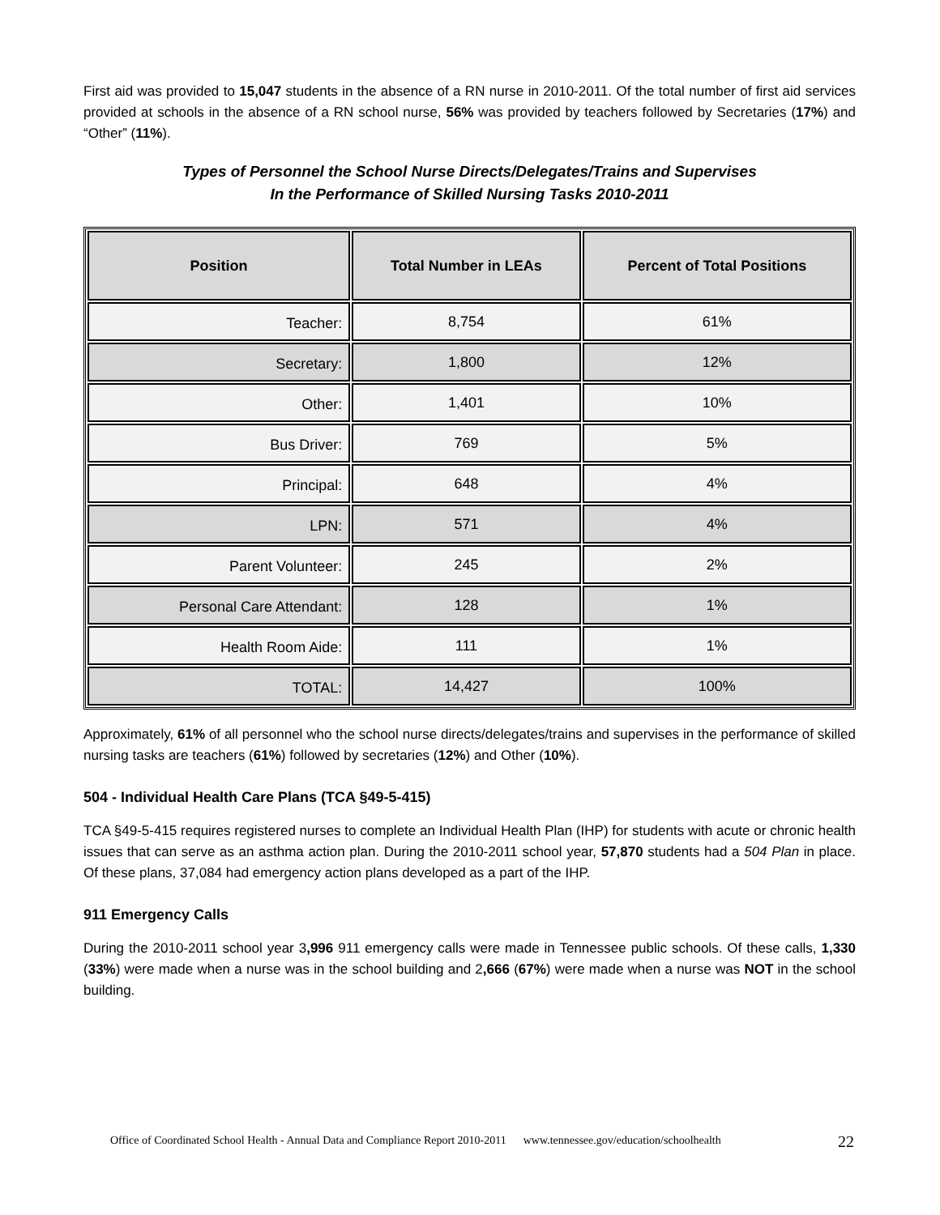First aid was provided to 15,047 students in the absence of a RN nurse in 2010-2011. Of the total number of first aid services provided at schools in the absence of a RN school nurse, 56% was provided by teachers followed by Secretaries (17%) and “Other” (11%).
Types of Personnel the School Nurse Directs/Delegates/Trains and Supervises
In the Performance of Skilled Nursing Tasks 2010-2011
| Position | Total Number in LEAs | Percent of Total Positions |
| --- | --- | --- |
| Teacher: | 8,754 | 61% |
| Secretary: | 1,800 | 12% |
| Other: | 1,401 | 10% |
| Bus Driver: | 769 | 5% |
| Principal: | 648 | 4% |
| LPN: | 571 | 4% |
| Parent Volunteer: | 245 | 2% |
| Personal Care Attendant: | 128 | 1% |
| Health Room Aide: | 111 | 1% |
| TOTAL: | 14,427 | 100% |
Approximately, 61% of all personnel who the school nurse directs/delegates/trains and supervises in the performance of skilled nursing tasks are teachers (61%) followed by secretaries (12%) and Other (10%).
504 - Individual Health Care Plans (TCA §49-5-415)
TCA §49-5-415 requires registered nurses to complete an Individual Health Plan (IHP) for students with acute or chronic health issues that can serve as an asthma action plan. During the 2010-2011 school year, 57,870 students had a 504 Plan in place. Of these plans, 37,084 had emergency action plans developed as a part of the IHP.
911 Emergency Calls
During the 2010-2011 school year 3,996 911 emergency calls were made in Tennessee public schools. Of these calls, 1,330 (33%) were made when a nurse was in the school building and 2,666 (67%) were made when a nurse was NOT in the school building.
Office of Coordinated School Health - Annual Data and Compliance Report 2010-2011 www.tennessee.gov/education/schoolhealth
22